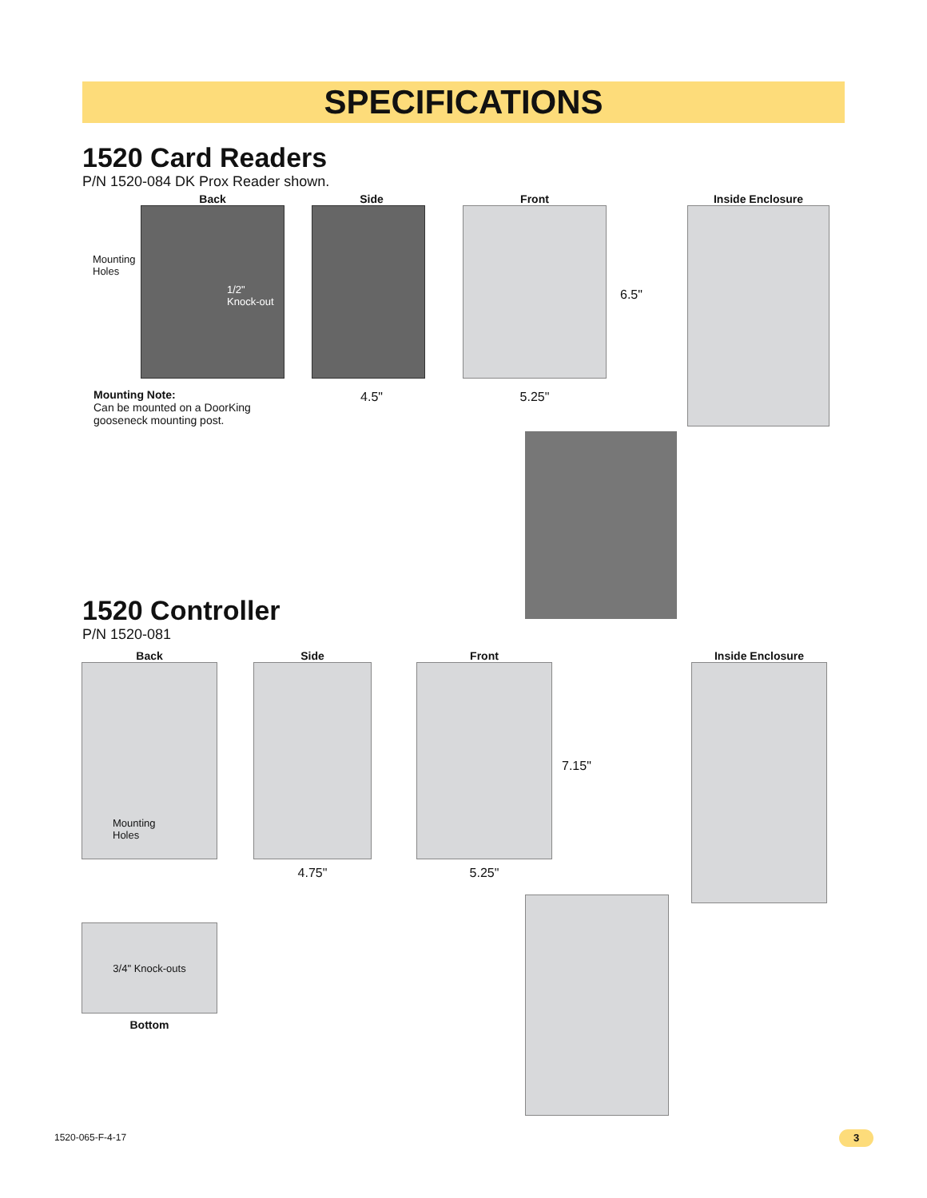SPECIFICATIONS
1520 Card Readers
P/N 1520-084 DK Prox Reader shown.
Back
Mounting
Holes
1/2"
Knock-out
Side
4.5"
Front
5.25"
6.5"
Inside Enclosure
Mounting Note:
Can be mounted on a DoorKing
gooseneck mounting post.
1520 Controller
P/N 1520-081
Back
Mounting
Holes
Side
4.75"
Front
5.25"
7.15"
Inside Enclosure
3/4" Knock-outs
Bottom
1520-065-F-4-17 3